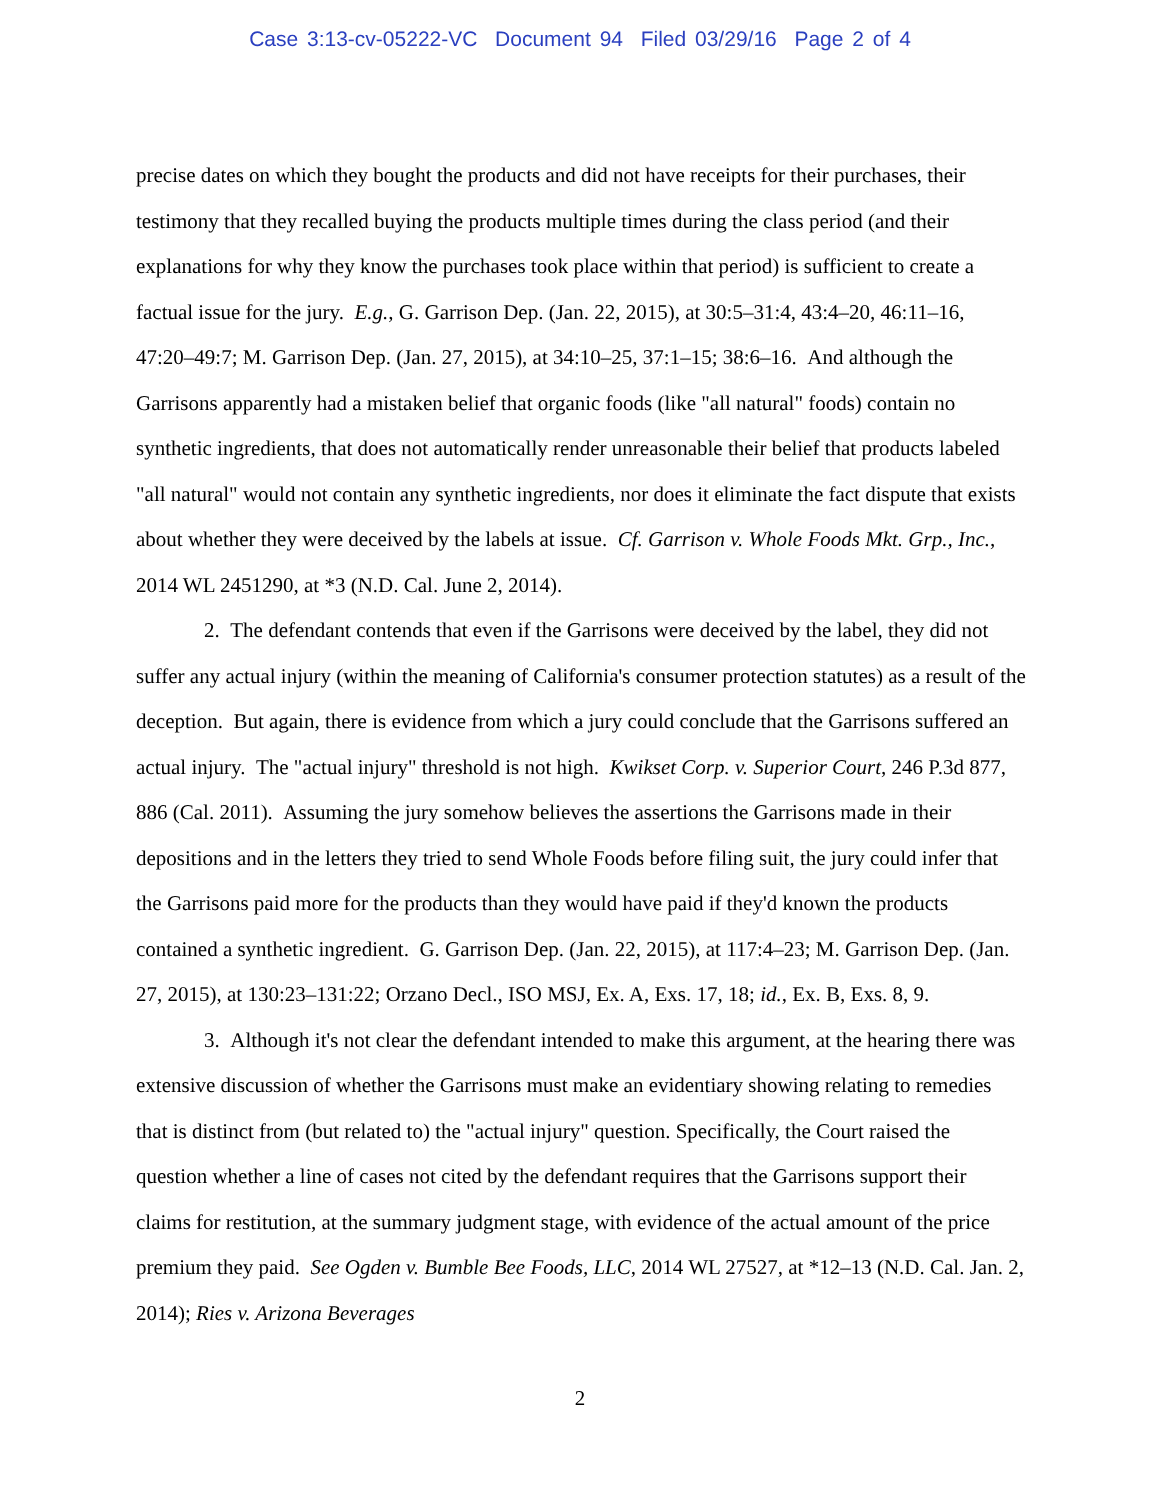Case 3:13-cv-05222-VC Document 94 Filed 03/29/16 Page 2 of 4
precise dates on which they bought the products and did not have receipts for their purchases, their testimony that they recalled buying the products multiple times during the class period (and their explanations for why they know the purchases took place within that period) is sufficient to create a factual issue for the jury. E.g., G. Garrison Dep. (Jan. 22, 2015), at 30:5–31:4, 43:4–20, 46:11–16, 47:20–49:7; M. Garrison Dep. (Jan. 27, 2015), at 34:10–25, 37:1–15; 38:6–16. And although the Garrisons apparently had a mistaken belief that organic foods (like "all natural" foods) contain no synthetic ingredients, that does not automatically render unreasonable their belief that products labeled "all natural" would not contain any synthetic ingredients, nor does it eliminate the fact dispute that exists about whether they were deceived by the labels at issue. Cf. Garrison v. Whole Foods Mkt. Grp., Inc., 2014 WL 2451290, at *3 (N.D. Cal. June 2, 2014).
2. The defendant contends that even if the Garrisons were deceived by the label, they did not suffer any actual injury (within the meaning of California's consumer protection statutes) as a result of the deception. But again, there is evidence from which a jury could conclude that the Garrisons suffered an actual injury. The "actual injury" threshold is not high. Kwikset Corp. v. Superior Court, 246 P.3d 877, 886 (Cal. 2011). Assuming the jury somehow believes the assertions the Garrisons made in their depositions and in the letters they tried to send Whole Foods before filing suit, the jury could infer that the Garrisons paid more for the products than they would have paid if they'd known the products contained a synthetic ingredient. G. Garrison Dep. (Jan. 22, 2015), at 117:4–23; M. Garrison Dep. (Jan. 27, 2015), at 130:23–131:22; Orzano Decl., ISO MSJ, Ex. A, Exs. 17, 18; id., Ex. B, Exs. 8, 9.
3. Although it's not clear the defendant intended to make this argument, at the hearing there was extensive discussion of whether the Garrisons must make an evidentiary showing relating to remedies that is distinct from (but related to) the "actual injury" question. Specifically, the Court raised the question whether a line of cases not cited by the defendant requires that the Garrisons support their claims for restitution, at the summary judgment stage, with evidence of the actual amount of the price premium they paid. See Ogden v. Bumble Bee Foods, LLC, 2014 WL 27527, at *12–13 (N.D. Cal. Jan. 2, 2014); Ries v. Arizona Beverages
2